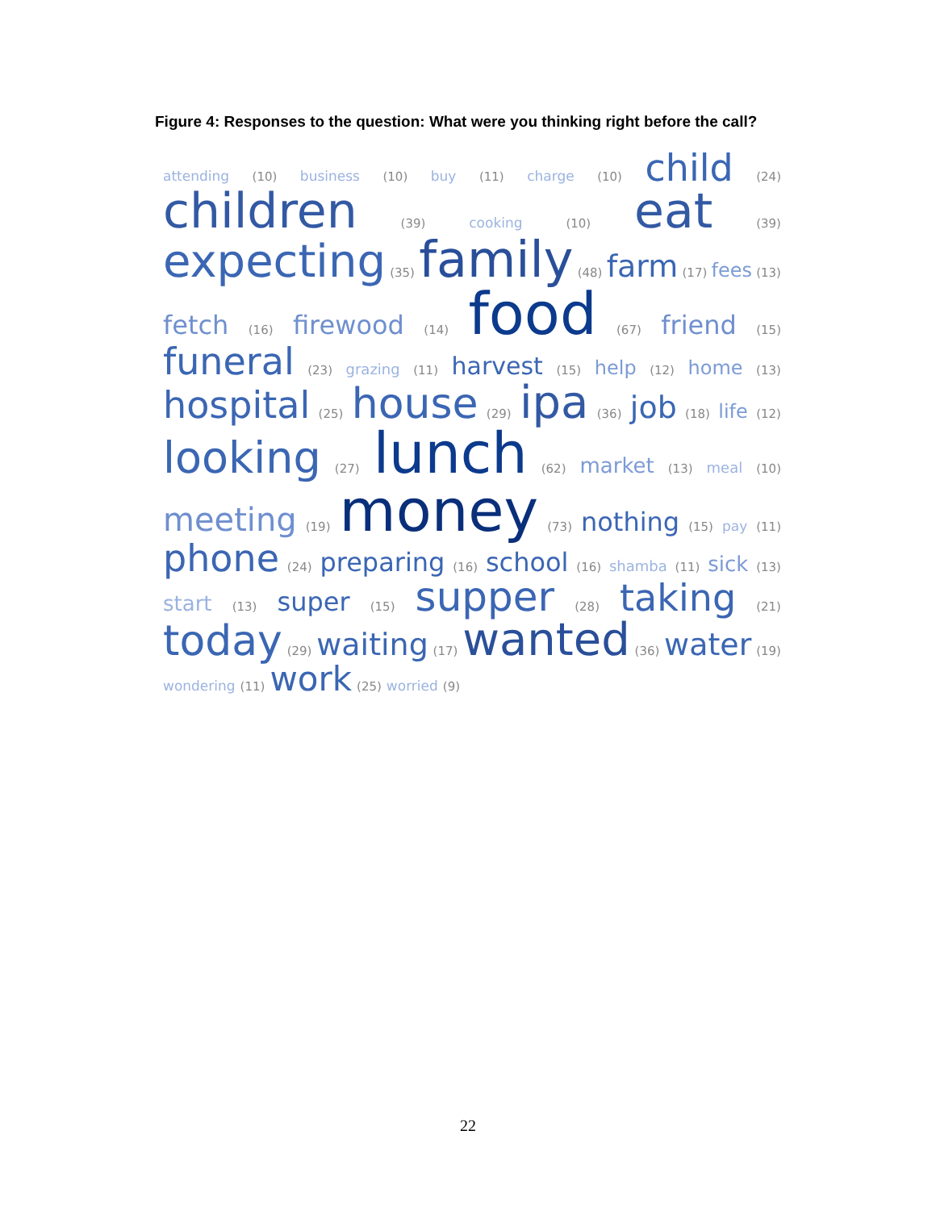Figure 4: Responses to the question: What were you thinking right before the call?
attending (10) business (10) buy (11) charge (10) child (24)
children (39) cooking (10) eat (39)
expecting (35) family (48) farm (17) fees (13)
fetch (16) firewood (14) food (67) friend (15)
funeral (23) grazing (11) harvest (15) help (12) home (13)
hospital (25) house (29) ipa (36) job (18) life (12)
looking (27) lunch (62) market (13) meal (10)
meeting (19) money (73) nothing (15) pay (11)
phone (24) preparing (16) school (16) shamba (11) sick (13)
start (13) super (15) supper (28) taking (21)
today (29) waiting (17) wanted (36) water (19)
wondering (11) work (25) worried (9)
22